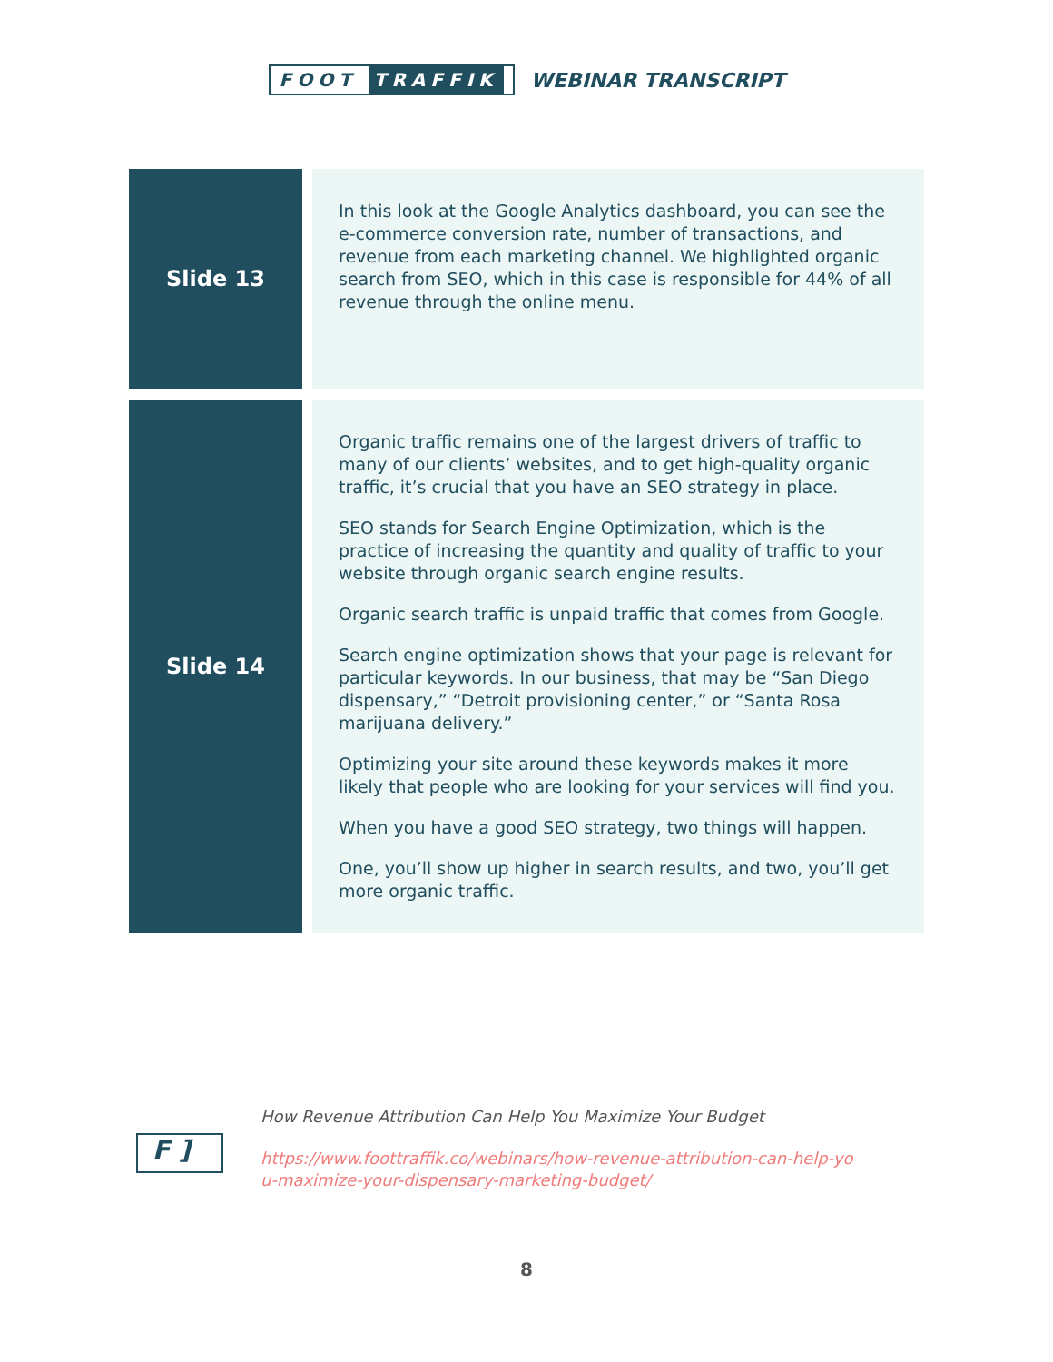FOOT TRAFFIK
WEBINAR TRANSCRIPT
| Slide 13 | In this look at the Google Analytics dashboard, you can see the e-commerce conversion rate, number of transactions, and revenue from each marketing channel. We highlighted organic search from SEO, which in this case is responsible for 44% of all revenue through the online menu. |
| Slide 14 | Organic traffic remains one of the largest drivers of traffic to many of our clients’ websites, and to get high-quality organic traffic, it’s crucial that you have an SEO strategy in place. SEO stands for Search Engine Optimization, which is the practice of increasing the quantity and quality of traffic to your website through organic search engine results. Organic search traffic is unpaid traffic that comes from Google. Search engine optimization shows that your page is relevant for particular keywords. In our business, that may be “San Diego dispensary,” “Detroit provisioning center,” or “Santa Rosa marijuana delivery.” Optimizing your site around these keywords makes it more likely that people who are looking for your services will find you. When you have a good SEO strategy, two things will happen. One, you’ll show up higher in search results, and two, you’ll get more organic traffic. |
F ]
How Revenue Attribution Can Help You Maximize Your Budget
https://www.foottraffik.co/webinars/how-revenue-attribution-can-help-yo
u-maximize-your-dispensary-marketing-budget/
8